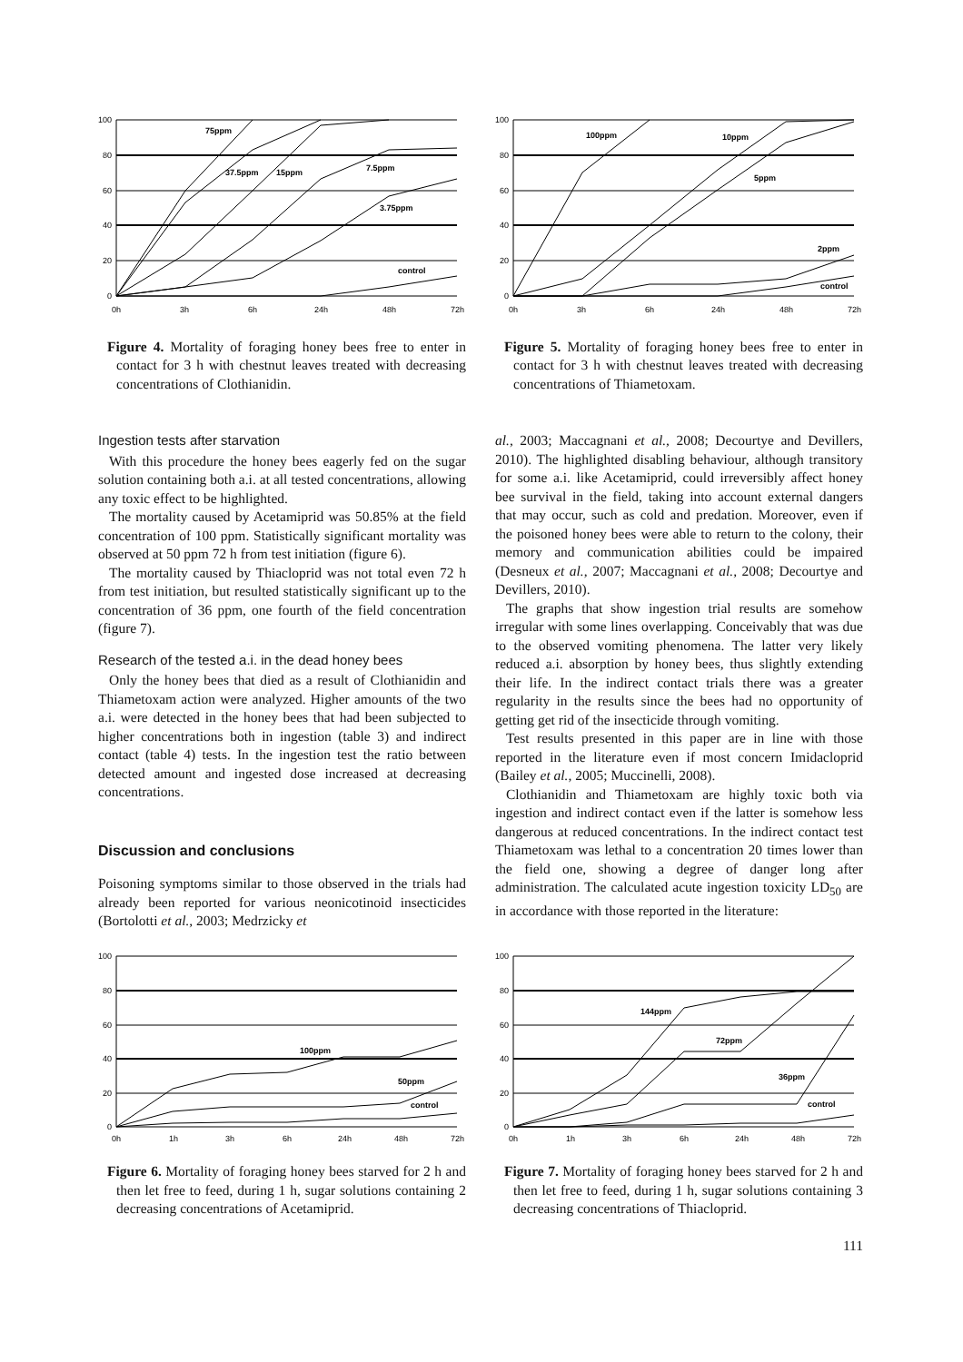100
80
60
40
20
0
0h
3h
6h
24h
48h
72h
75ppm
37.5ppm
15ppm
7.5ppm
3.75ppm
control
Figure 4. Mortality of foraging honey bees free to enter in contact for 3 h with chestnut leaves treated with decreasing concentrations of Clothianidin.
100
80
60
40
20
0
0h
3h
6h
24h
48h
72h
100ppm
10ppm
5ppm
2ppm
control
Figure 5. Mortality of foraging honey bees free to enter in contact for 3 h with chestnut leaves treated with decreasing concentrations of Thiametoxam.
Ingestion tests after starvation
With this procedure the honey bees eagerly fed on the sugar solution containing both a.i. at all tested concentrations, allowing any toxic effect to be highlighted.
The mortality caused by Acetamiprid was 50.85% at the field concentration of 100 ppm. Statistically significant mortality was observed at 50 ppm 72 h from test initiation (figure 6).
The mortality caused by Thiacloprid was not total even 72 h from test initiation, but resulted statistically significant up to the concentration of 36 ppm, one fourth of the field concentration (figure 7).
Research of the tested a.i. in the dead honey bees
Only the honey bees that died as a result of Clothianidin and Thiametoxam action were analyzed. Higher amounts of the two a.i. were detected in the honey bees that had been subjected to higher concentrations both in ingestion (table 3) and indirect contact (table 4) tests. In the ingestion test the ratio between detected amount and ingested dose increased at decreasing concentrations.
Discussion and conclusions
Poisoning symptoms similar to those observed in the trials had already been reported for various neonicotinoid insecticides (Bortolotti et al., 2003; Medrzicky et
al., 2003; Maccagnani et al., 2008; Decourtye and Devillers, 2010). The highlighted disabling behaviour, although transitory for some a.i. like Acetamiprid, could irreversibly affect honey bee survival in the field, taking into account external dangers that may occur, such as cold and predation. Moreover, even if the poisoned honey bees were able to return to the colony, their memory and communication abilities could be impaired (Desneux et al., 2007; Maccagnani et al., 2008; Decourtye and Devillers, 2010).
The graphs that show ingestion trial results are somehow irregular with some lines overlapping. Conceivably that was due to the observed vomiting phenomena. The latter very likely reduced a.i. absorption by honey bees, thus slightly extending their life. In the indirect contact trials there was a greater regularity in the results since the bees had no opportunity of getting get rid of the insecticide through vomiting.
Test results presented in this paper are in line with those reported in the literature even if most concern Imidacloprid (Bailey et al., 2005; Muccinelli, 2008).
Clothianidin and Thiametoxam are highly toxic both via ingestion and indirect contact even if the latter is somehow less dangerous at reduced concentrations. In the indirect contact test Thiametoxam was lethal to a concentration 20 times lower than the field one, showing a degree of danger long after administration. The calculated acute ingestion toxicity LD<sub>50</sub> are in accordance with those reported in the literature:
100
80
60
40
20
0
0h
1h
3h
6h
24h
48h
72h
100ppm
50ppm
control
Figure 6. Mortality of foraging honey bees starved for 2 h and then let free to feed, during 1 h, sugar solutions containing 2 decreasing concentrations of Acetamiprid.
100
80
60
40
20
0
0h
1h
3h
6h
24h
48h
72h
144ppm
72ppm
36ppm
control
Figure 7. Mortality of foraging honey bees starved for 2 h and then let free to feed, during 1 h, sugar solutions containing 3 decreasing concentrations of Thiacloprid.
111